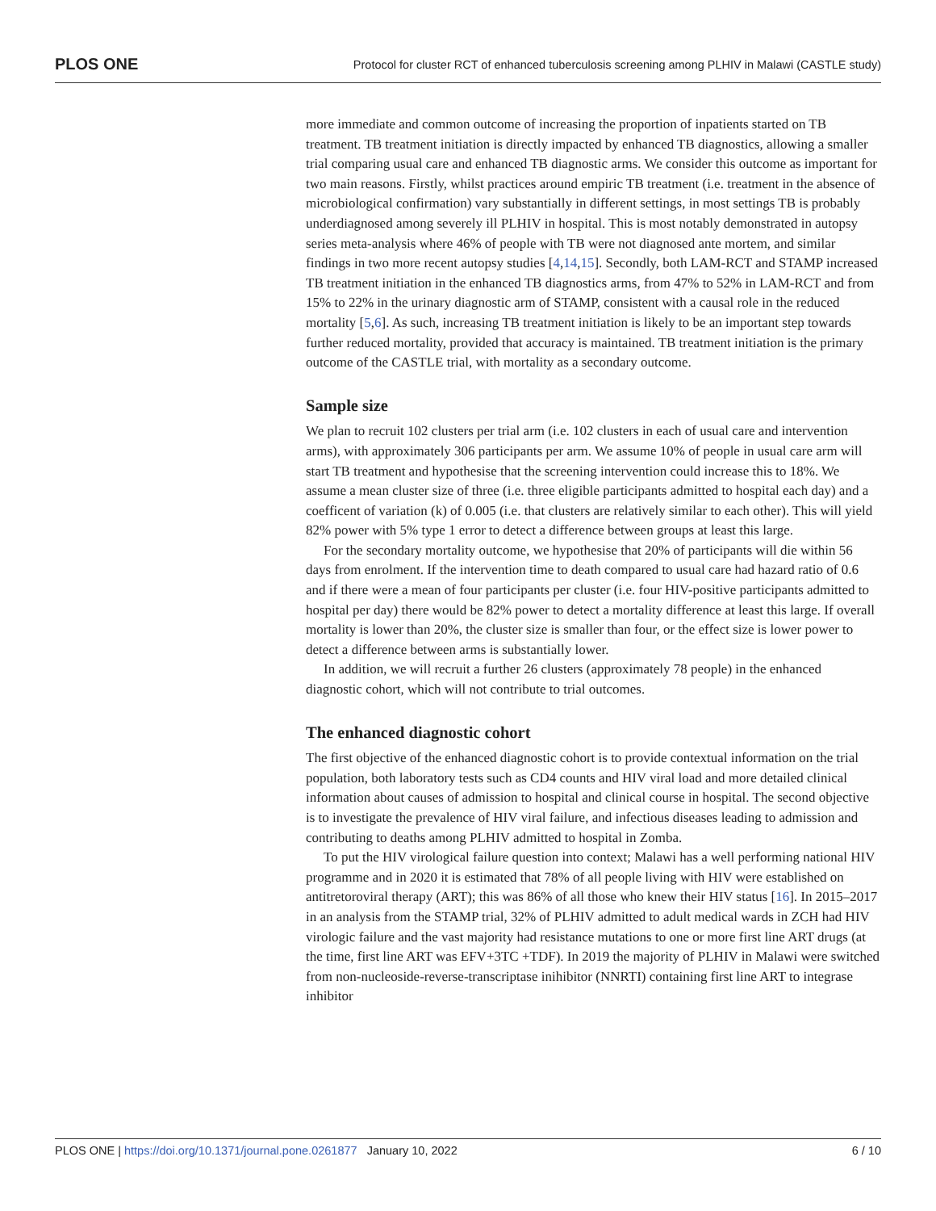PLOS ONE Protocol for cluster RCT of enhanced tuberculosis screening among PLHIV in Malawi (CASTLE study)
more immediate and common outcome of increasing the proportion of inpatients started on TB treatment. TB treatment initiation is directly impacted by enhanced TB diagnostics, allowing a smaller trial comparing usual care and enhanced TB diagnostic arms. We consider this outcome as important for two main reasons. Firstly, whilst practices around empiric TB treatment (i.e. treatment in the absence of microbiological confirmation) vary substantially in different settings, in most settings TB is probably underdiagnosed among severely ill PLHIV in hospital. This is most notably demonstrated in autopsy series meta-analysis where 46% of people with TB were not diagnosed ante mortem, and similar findings in two more recent autopsy studies [4,14,15]. Secondly, both LAM-RCT and STAMP increased TB treatment initiation in the enhanced TB diagnostics arms, from 47% to 52% in LAM-RCT and from 15% to 22% in the urinary diagnostic arm of STAMP, consistent with a causal role in the reduced mortality [5,6]. As such, increasing TB treatment initiation is likely to be an important step towards further reduced mortality, provided that accuracy is maintained. TB treatment initiation is the primary outcome of the CASTLE trial, with mortality as a secondary outcome.
Sample size
We plan to recruit 102 clusters per trial arm (i.e. 102 clusters in each of usual care and intervention arms), with approximately 306 participants per arm. We assume 10% of people in usual care arm will start TB treatment and hypothesise that the screening intervention could increase this to 18%. We assume a mean cluster size of three (i.e. three eligible participants admitted to hospital each day) and a coefficent of variation (k) of 0.005 (i.e. that clusters are relatively similar to each other). This will yield 82% power with 5% type 1 error to detect a difference between groups at least this large.
For the secondary mortality outcome, we hypothesise that 20% of participants will die within 56 days from enrolment. If the intervention time to death compared to usual care had hazard ratio of 0.6 and if there were a mean of four participants per cluster (i.e. four HIV-positive participants admitted to hospital per day) there would be 82% power to detect a mortality difference at least this large. If overall mortality is lower than 20%, the cluster size is smaller than four, or the effect size is lower power to detect a difference between arms is substantially lower.
In addition, we will recruit a further 26 clusters (approximately 78 people) in the enhanced diagnostic cohort, which will not contribute to trial outcomes.
The enhanced diagnostic cohort
The first objective of the enhanced diagnostic cohort is to provide contextual information on the trial population, both laboratory tests such as CD4 counts and HIV viral load and more detailed clinical information about causes of admission to hospital and clinical course in hospital. The second objective is to investigate the prevalence of HIV viral failure, and infectious diseases leading to admission and contributing to deaths among PLHIV admitted to hospital in Zomba.
To put the HIV virological failure question into context; Malawi has a well performing national HIV programme and in 2020 it is estimated that 78% of all people living with HIV were established on antitretoroviral therapy (ART); this was 86% of all those who knew their HIV status [16]. In 2015–2017 in an analysis from the STAMP trial, 32% of PLHIV admitted to adult medical wards in ZCH had HIV virologic failure and the vast majority had resistance mutations to one or more first line ART drugs (at the time, first line ART was EFV+3TC +TDF). In 2019 the majority of PLHIV in Malawi were switched from non-nucleoside-reverse-transcriptase inihibitor (NNRTI) containing first line ART to integrase inhibitor
PLOS ONE | https://doi.org/10.1371/journal.pone.0261877 January 10, 2022 6 / 10